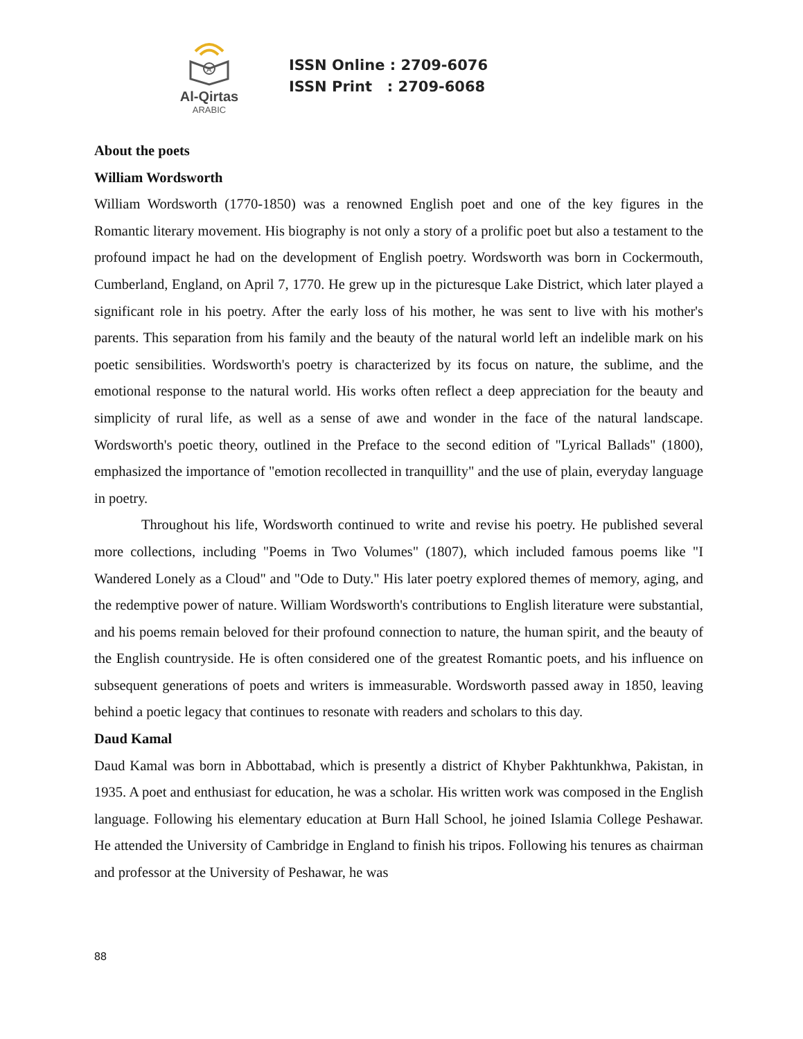A
Al-Qirtas
ARABIC
ISSN Online : 2709-6076
ISSN Print : 2709-6068
About the poets
William Wordsworth
William Wordsworth (1770-1850) was a renowned English poet and one of the key figures in the Romantic literary movement. His biography is not only a story of a prolific poet but also a testament to the profound impact he had on the development of English poetry. Wordsworth was born in Cockermouth, Cumberland, England, on April 7, 1770. He grew up in the picturesque Lake District, which later played a significant role in his poetry. After the early loss of his mother, he was sent to live with his mother's parents. This separation from his family and the beauty of the natural world left an indelible mark on his poetic sensibilities. Wordsworth's poetry is characterized by its focus on nature, the sublime, and the emotional response to the natural world. His works often reflect a deep appreciation for the beauty and simplicity of rural life, as well as a sense of awe and wonder in the face of the natural landscape. Wordsworth's poetic theory, outlined in the Preface to the second edition of "Lyrical Ballads" (1800), emphasized the importance of "emotion recollected in tranquillity" and the use of plain, everyday language in poetry.
Throughout his life, Wordsworth continued to write and revise his poetry. He published several more collections, including "Poems in Two Volumes" (1807), which included famous poems like "I Wandered Lonely as a Cloud" and "Ode to Duty." His later poetry explored themes of memory, aging, and the redemptive power of nature. William Wordsworth's contributions to English literature were substantial, and his poems remain beloved for their profound connection to nature, the human spirit, and the beauty of the English countryside. He is often considered one of the greatest Romantic poets, and his influence on subsequent generations of poets and writers is immeasurable. Wordsworth passed away in 1850, leaving behind a poetic legacy that continues to resonate with readers and scholars to this day.
Daud Kamal
Daud Kamal was born in Abbottabad, which is presently a district of Khyber Pakhtunkhwa, Pakistan, in 1935. A poet and enthusiast for education, he was a scholar. His written work was composed in the English language. Following his elementary education at Burn Hall School, he joined Islamia College Peshawar. He attended the University of Cambridge in England to finish his tripos. Following his tenures as chairman and professor at the University of Peshawar, he was
88